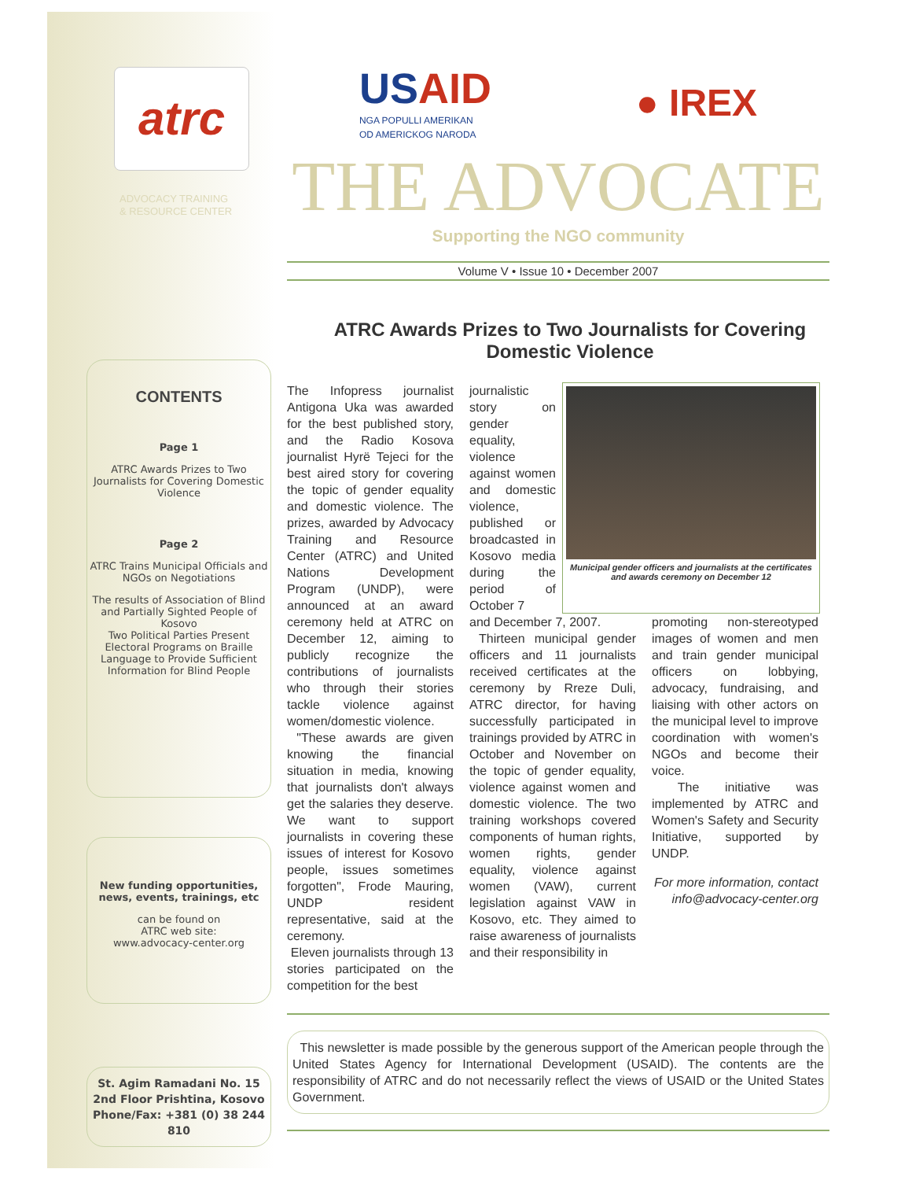atrc
ADVOCACY TRAINING
& RESOURCE CENTER
CONTENTS
Page 1
ATRC Awards Prizes to Two Journalists for Covering Domestic Violence
Page 2
ATRC Trains Municipal Officials and NGOs on Negotiations
The results of Association of Blind and Partially Sighted People of Kosovo
Two Political Parties Present Electoral Programs on Braille Language to Provide Sufficient Information for Blind People
New funding opportunities, news, events, trainings, etc
can be found on
ATRC web site:
www.advocacy-center.org
St. Agim Ramadani No. 15
2nd Floor Prishtina, Kosovo
Phone/Fax: +381 (0) 38 244 810
USAID
NGA POPULLI AMERIKAN
OD AMERICKOG NARODA
● IREX
THE ADVOCATE
Supporting the NGO community
Volume V • Issue 10 • December 2007
ATRC Awards Prizes to Two Journalists for Covering Domestic Violence
The Infopress journalist Antigona Uka was awarded for the best published story, and the Radio Kosova journalist Hyrë Tejeci for the best aired story for covering the topic of gender equality and domestic violence. The prizes, awarded by Advocacy Training and Resource Center (ATRC) and United Nations Development Program (UNDP), were announced at an award ceremony held at ATRC on December 12, aiming to publicly recognize the contributions of journalists who through their stories tackle violence against women/domestic violence.
"These awards are given knowing the financial situation in media, knowing that journalists don't always get the salaries they deserve. We want to support journalists in covering these issues of interest for Kosovo people, issues sometimes forgotten", Frode Mauring, UNDP resident representative, said at the ceremony.
Eleven journalists through 13 stories participated on the competition for the best
journalistic story on gender equality, violence against women and domestic violence, published or broadcasted in Kosovo media during the period of October 7
Municipal gender officers and journalists at the certificates and awards ceremony on December 12
and December 7, 2007.
Thirteen municipal gender officers and 11 journalists received certificates at the ceremony by Rreze Duli, ATRC director, for having successfully participated in trainings provided by ATRC in October and November on the topic of gender equality, violence against women and domestic violence. The two training workshops covered components of human rights, women rights, gender equality, violence against women (VAW), current legislation against VAW in Kosovo, etc. They aimed to raise awareness of journalists and their responsibility in
promoting non-stereotyped images of women and men and train gender municipal officers on lobbying, advocacy, fundraising, and liaising with other actors on the municipal level to improve coordination with women's NGOs and become their voice.
The initiative was implemented by ATRC and Women's Safety and Security Initiative, supported by UNDP.
For more information, contact info@advocacy-center.org
This newsletter is made possible by the generous support of the American people through the United States Agency for International Development (USAID). The contents are the responsibility of ATRC and do not necessarily reflect the views of USAID or the United States Government.